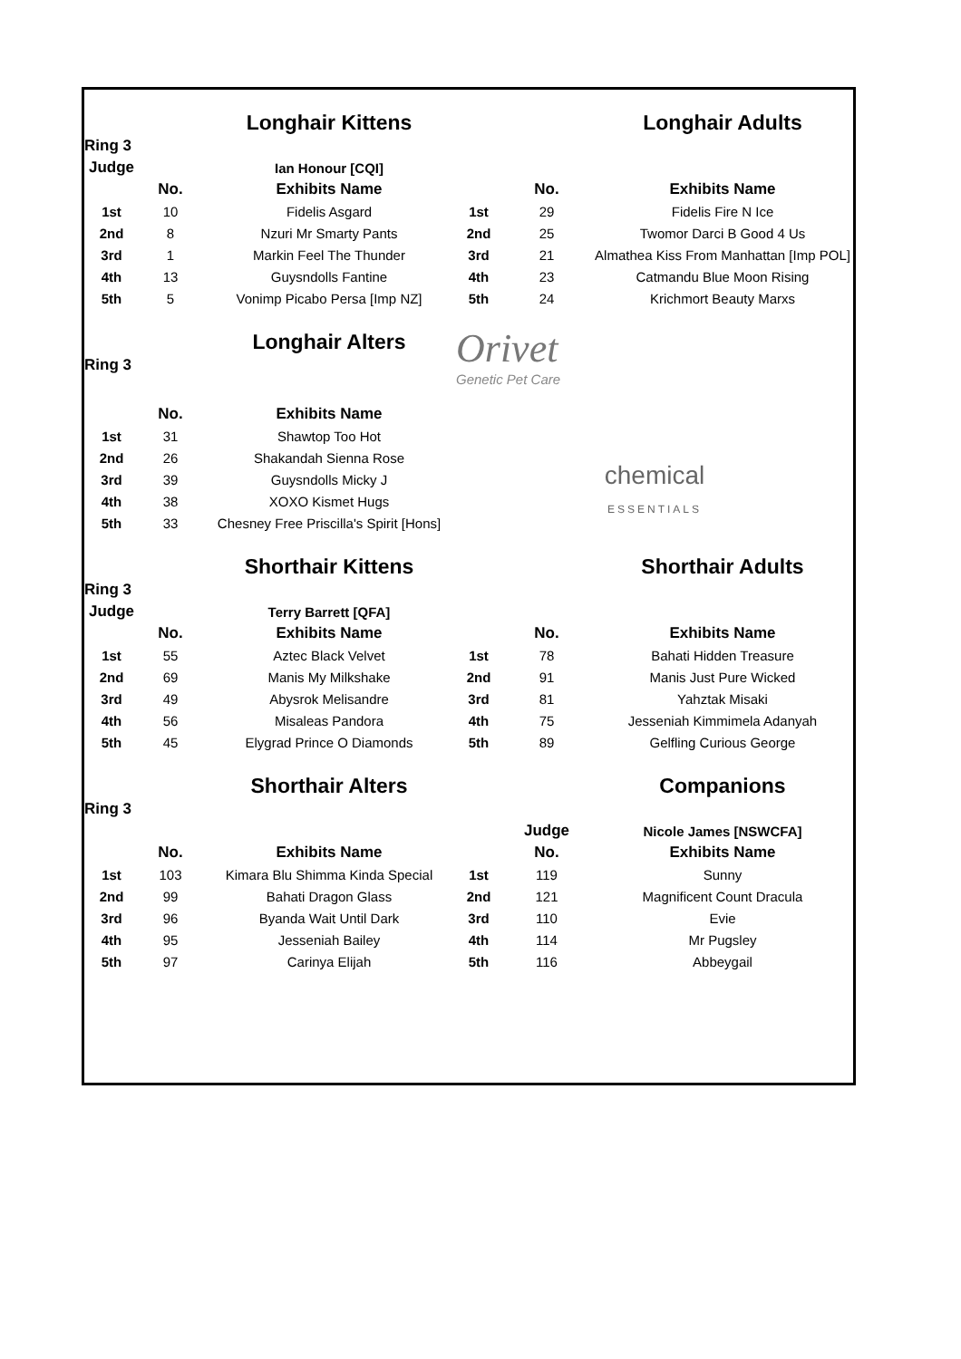| | | Longhair Kittens | | | Longhair Adults |
| Ring 3 | | | | | |
| Judge | | Ian Honour [CQI] | | | |
| | No. | Exhibits Name | | No. | Exhibits Name |
| 1st | 10 | Fidelis Asgard | 1st | 29 | Fidelis Fire N Ice |
| 2nd | 8 | Nzuri Mr Smarty Pants | 2nd | 25 | Twomor Darci B Good 4 Us |
| 3rd | 1 | Markin Feel The Thunder | 3rd | 21 | Almathea Kiss From Manhattan [Imp POL] |
| 4th | 13 | Guysndolls Fantine | 4th | 23 | Catmandu Blue Moon Rising |
| 5th | 5 | Vonimp Picabo Persa [Imp NZ] | 5th | 24 | Krichmort Beauty Marxs |
| | | Longhair Alters | Orivet Genetic Pet Care | | |
| Ring 3 | | | | | |
| | No. | Exhibits Name | | | |
| 1st | 31 | Shawtop Too Hot | | | |
| 2nd | 26 | Shakandah Sienna Rose | chemical ESSENTIALS | | |
| 3rd | 39 | Guysndolls Micky J | | | |
| 4th | 38 | XOXO Kismet Hugs | | | |
| 5th | 33 | Chesney Free Priscilla's Spirit [Hons] | | | |
| | | Shorthair Kittens | | | Shorthair Adults |
| Ring 3 | | | | | |
| Judge | | Terry Barrett [QFA] | | | |
| | No. | Exhibits Name | | No. | Exhibits Name |
| 1st | 55 | Aztec Black Velvet | 1st | 78 | Bahati Hidden Treasure |
| 2nd | 69 | Manis My Milkshake | 2nd | 91 | Manis Just Pure Wicked |
| 3rd | 49 | Abysrok Melisandre | 3rd | 81 | Yahztak Misaki |
| 4th | 56 | Misaleas Pandora | 4th | 75 | Jesseniah Kimmimela Adanyah |
| 5th | 45 | Elygrad Prince O Diamonds | 5th | 89 | Gelfling Curious George |
| | | Shorthair Alters | | | Companions |
| Ring 3 | | | | | |
| | | | | Judge | Nicole James [NSWCFA] |
| | No. | Exhibits Name | | No. | Exhibits Name |
| 1st | 103 | Kimara Blu Shimma Kinda Special | 1st | 119 | Sunny |
| 2nd | 99 | Bahati Dragon Glass | 2nd | 121 | Magnificent Count Dracula |
| 3rd | 96 | Byanda Wait Until Dark | 3rd | 110 | Evie |
| 4th | 95 | Jesseniah Bailey | 4th | 114 | Mr Pugsley |
| 5th | 97 | Carinya Elijah | 5th | 116 | Abbeygail |